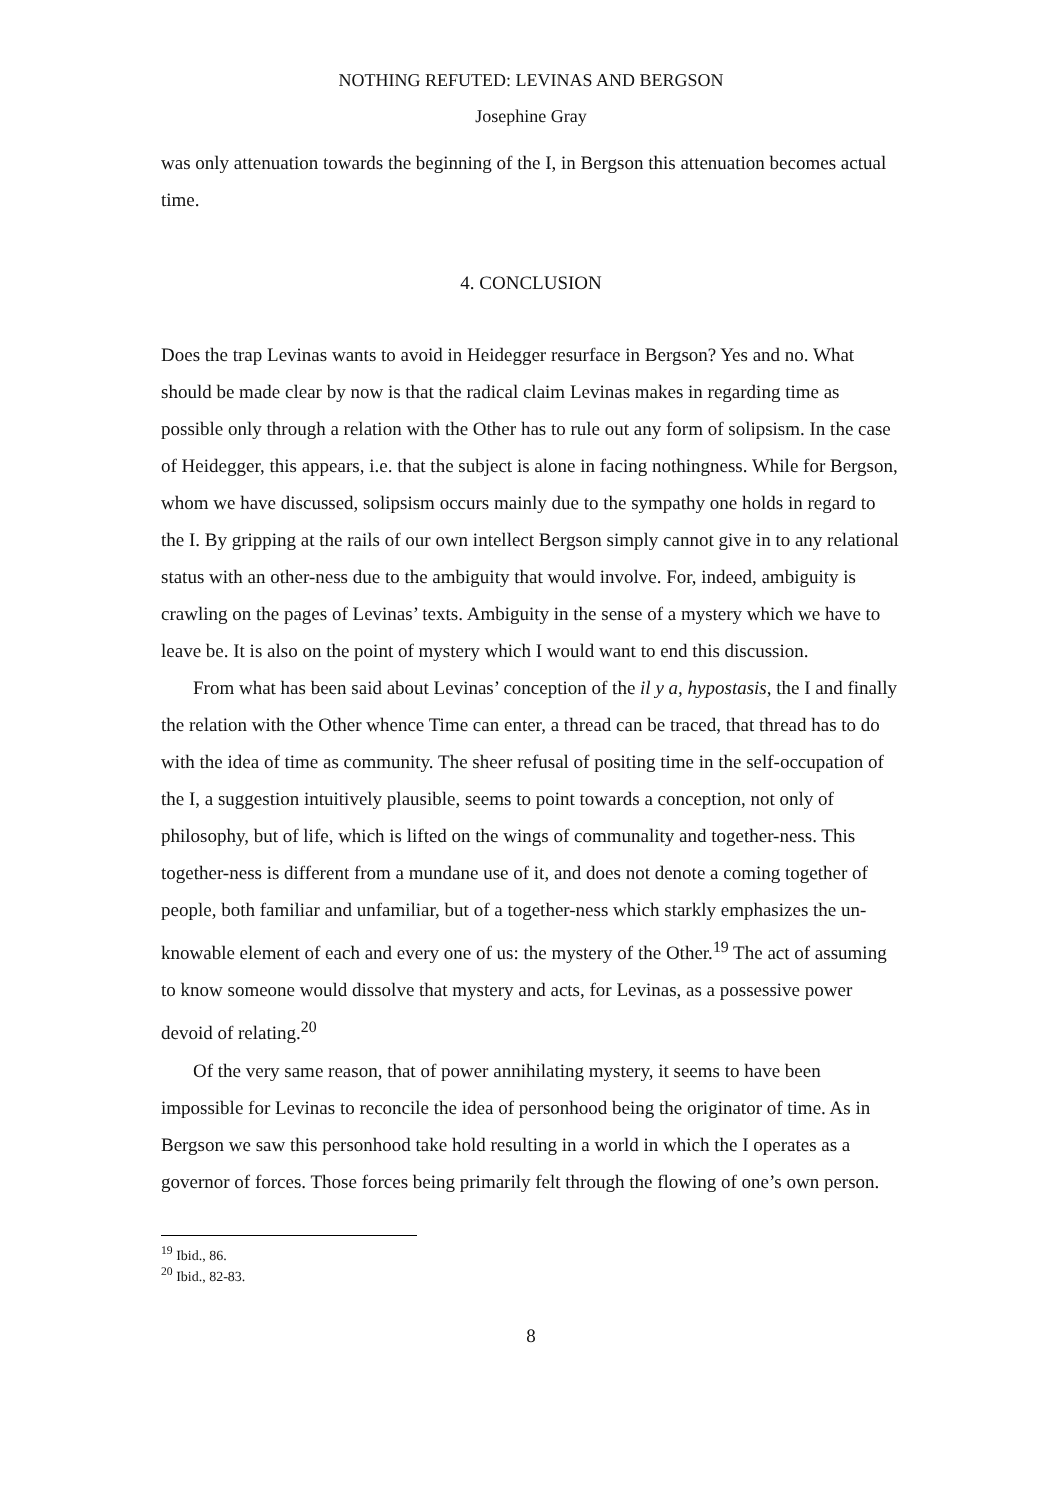NOTHING REFUTED: LEVINAS AND BERGSON
Josephine Gray
was only attenuation towards the beginning of the I, in Bergson this attenuation becomes actual time.
4. CONCLUSION
Does the trap Levinas wants to avoid in Heidegger resurface in Bergson? Yes and no. What should be made clear by now is that the radical claim Levinas makes in regarding time as possible only through a relation with the Other has to rule out any form of solipsism. In the case of Heidegger, this appears, i.e. that the subject is alone in facing nothingness. While for Bergson, whom we have discussed, solipsism occurs mainly due to the sympathy one holds in regard to the I. By gripping at the rails of our own intellect Bergson simply cannot give in to any relational status with an other-ness due to the ambiguity that would involve. For, indeed, ambiguity is crawling on the pages of Levinas’ texts. Ambiguity in the sense of a mystery which we have to leave be. It is also on the point of mystery which I would want to end this discussion.
From what has been said about Levinas’ conception of the il y a, hypostasis, the I and finally the relation with the Other whence Time can enter, a thread can be traced, that thread has to do with the idea of time as community. The sheer refusal of positing time in the self-occupation of the I, a suggestion intuitively plausible, seems to point towards a conception, not only of philosophy, but of life, which is lifted on the wings of communality and together-ness. This together-ness is different from a mundane use of it, and does not denote a coming together of people, both familiar and unfamiliar, but of a together-ness which starkly emphasizes the un-knowable element of each and every one of us: the mystery of the Other.<sup>19</sup> The act of assuming to know someone would dissolve that mystery and acts, for Levinas, as a possessive power devoid of relating.<sup>20</sup>
Of the very same reason, that of power annihilating mystery, it seems to have been impossible for Levinas to reconcile the idea of personhood being the originator of time. As in Bergson we saw this personhood take hold resulting in a world in which the I operates as a governor of forces. Those forces being primarily felt through the flowing of one’s own person.
<sup>19</sup> Ibid., 86.
<sup>20</sup> Ibid., 82-83.
8